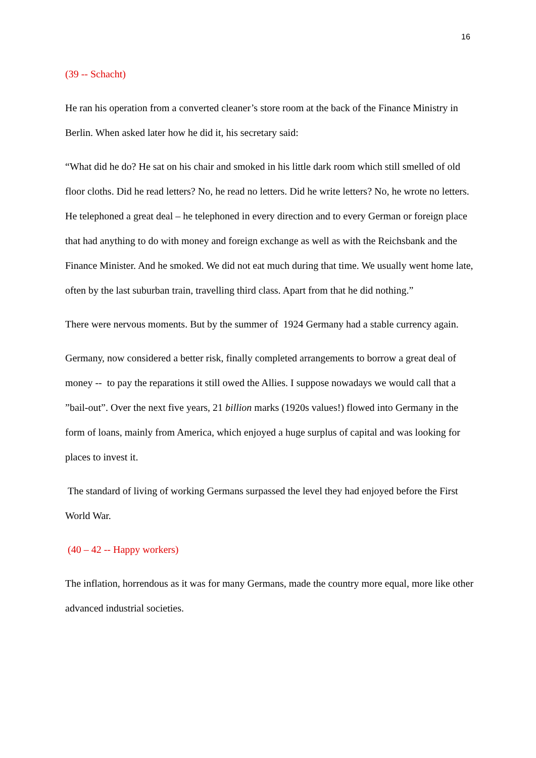16
(39 -- Schacht)
He ran his operation from a converted cleaner’s store room at the back of the Finance Ministry in Berlin. When asked later how he did it, his secretary said:
“What did he do? He sat on his chair and smoked in his little dark room which still smelled of old floor cloths. Did he read letters? No, he read no letters. Did he write letters? No, he wrote no letters. He telephoned a great deal – he telephoned in every direction and to every German or foreign place that had anything to do with money and foreign exchange as well as with the Reichsbank and the Finance Minister. And he smoked. We did not eat much during that time. We usually went home late, often by the last suburban train, travelling third class. Apart from that he did nothing.”
There were nervous moments. But by the summer of 1924 Germany had a stable currency again.
Germany, now considered a better risk, finally completed arrangements to borrow a great deal of money -- to pay the reparations it still owed the Allies. I suppose nowadays we would call that a ”bail-out”. Over the next five years, 21 billion marks (1920s values!) flowed into Germany in the form of loans, mainly from America, which enjoyed a huge surplus of capital and was looking for places to invest it.
The standard of living of working Germans surpassed the level they had enjoyed before the First World War.
(40 – 42 -- Happy workers)
The inflation, horrendous as it was for many Germans, made the country more equal, more like other advanced industrial societies.